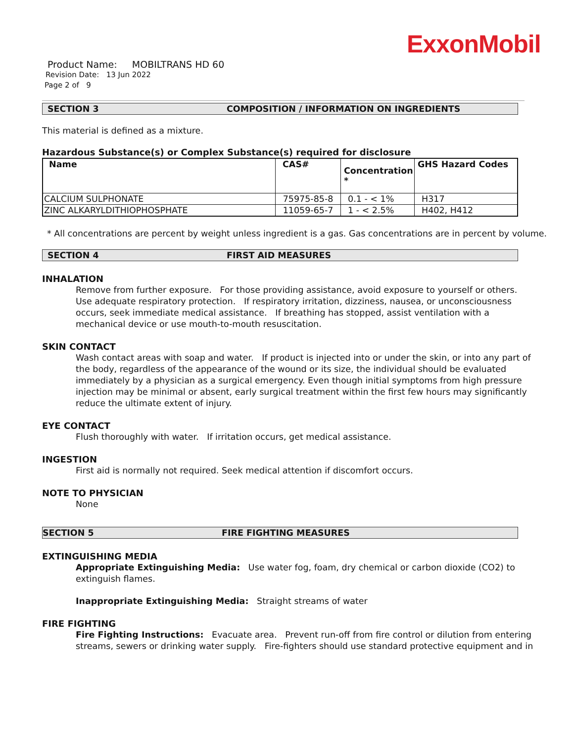ExxonMobil
Product Name: MOBILTRANS HD 60
Revision Date: 13 Jun 2022
Page 2 of 9
SECTION 3 COMPOSITION / INFORMATION ON INGREDIENTS
This material is defined as a mixture.
Hazardous Substance(s) or Complex Substance(s) required for disclosure
| Name | CAS# | Concentration * | GHS Hazard Codes |
| --- | --- | --- | --- |
| CALCIUM SULPHONATE | 75975-85-8 | 0.1 - < 1% | H317 |
| ZINC ALKARYLDITHIOPHOSPHATE | 11059-65-7 | 1 - < 2.5% | H402, H412 |
* All concentrations are percent by weight unless ingredient is a gas. Gas concentrations are in percent by volume.
SECTION 4 FIRST AID MEASURES
INHALATION
Remove from further exposure. For those providing assistance, avoid exposure to yourself or others. Use adequate respiratory protection. If respiratory irritation, dizziness, nausea, or unconsciousness occurs, seek immediate medical assistance. If breathing has stopped, assist ventilation with a mechanical device or use mouth-to-mouth resuscitation.
SKIN CONTACT
Wash contact areas with soap and water. If product is injected into or under the skin, or into any part of the body, regardless of the appearance of the wound or its size, the individual should be evaluated immediately by a physician as a surgical emergency. Even though initial symptoms from high pressure injection may be minimal or absent, early surgical treatment within the first few hours may significantly reduce the ultimate extent of injury.
EYE CONTACT
Flush thoroughly with water. If irritation occurs, get medical assistance.
INGESTION
First aid is normally not required. Seek medical attention if discomfort occurs.
NOTE TO PHYSICIAN
None
SECTION 5 FIRE FIGHTING MEASURES
EXTINGUISHING MEDIA
Appropriate Extinguishing Media: Use water fog, foam, dry chemical or carbon dioxide (CO2) to extinguish flames.
Inappropriate Extinguishing Media: Straight streams of water
FIRE FIGHTING
Fire Fighting Instructions: Evacuate area. Prevent run-off from fire control or dilution from entering streams, sewers or drinking water supply. Fire-fighters should use standard protective equipment and in